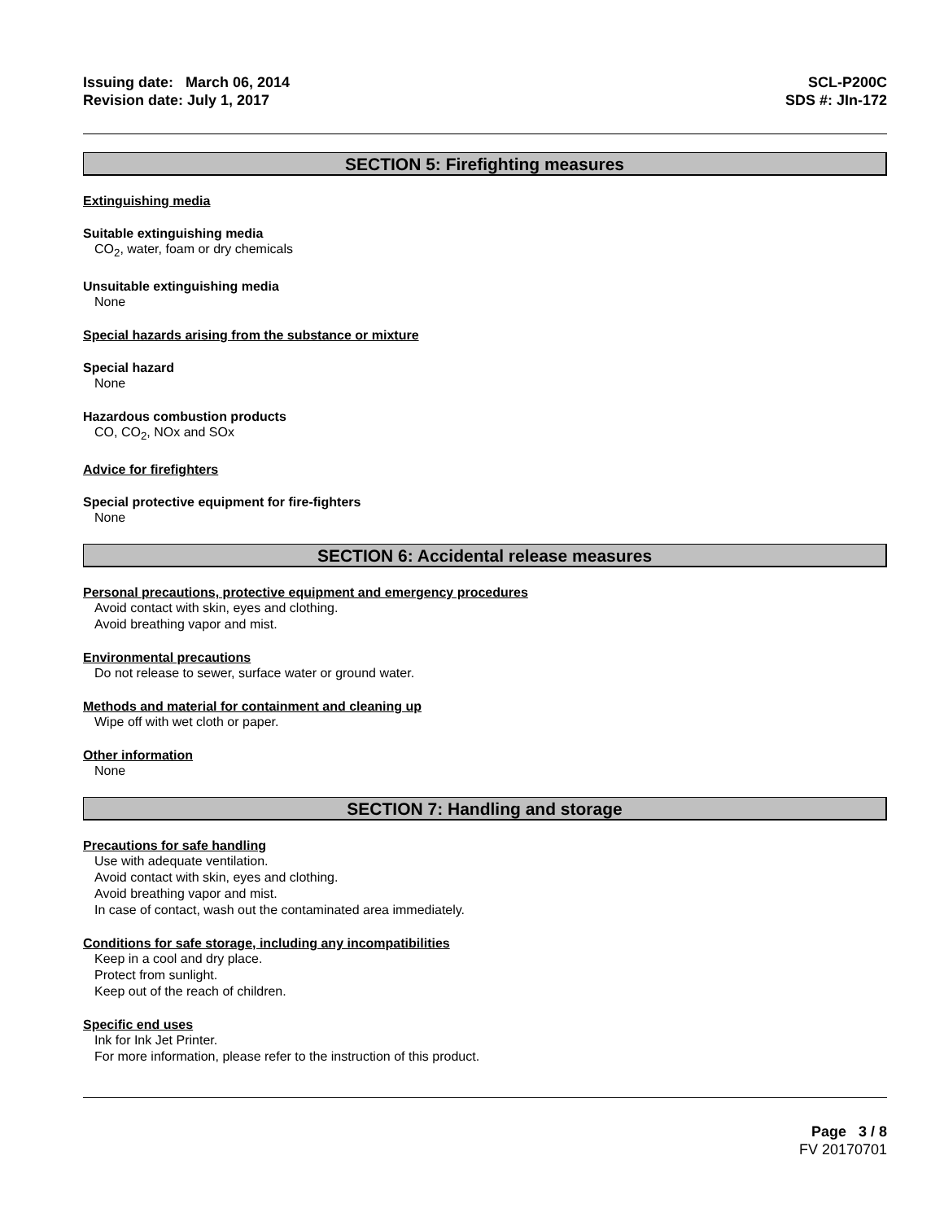Issuing date: March 06, 2014
Revision date: July 1, 2017
SCL-P200C
SDS #: JIn-172
SECTION 5: Firefighting measures
Extinguishing media
Suitable extinguishing media
CO<sub>2</sub>, water, foam or dry chemicals
Unsuitable extinguishing media
None
Special hazards arising from the substance or mixture
Special hazard
None
Hazardous combustion products
CO, CO<sub>2</sub>, NOx and SOx
Advice for firefighters
Special protective equipment for fire-fighters
None
SECTION 6: Accidental release measures
Personal precautions, protective equipment and emergency procedures
Avoid contact with skin, eyes and clothing.
Avoid breathing vapor and mist.
Environmental precautions
Do not release to sewer, surface water or ground water.
Methods and material for containment and cleaning up
Wipe off with wet cloth or paper.
Other information
None
SECTION 7: Handling and storage
Precautions for safe handling
Use with adequate ventilation.
Avoid contact with skin, eyes and clothing.
Avoid breathing vapor and mist.
In case of contact, wash out the contaminated area immediately.
Conditions for safe storage, including any incompatibilities
Keep in a cool and dry place.
Protect from sunlight.
Keep out of the reach of children.
Specific end uses
Ink for Ink Jet Printer.
For more information, please refer to the instruction of this product.
Page 3 / 8
FV 20170701